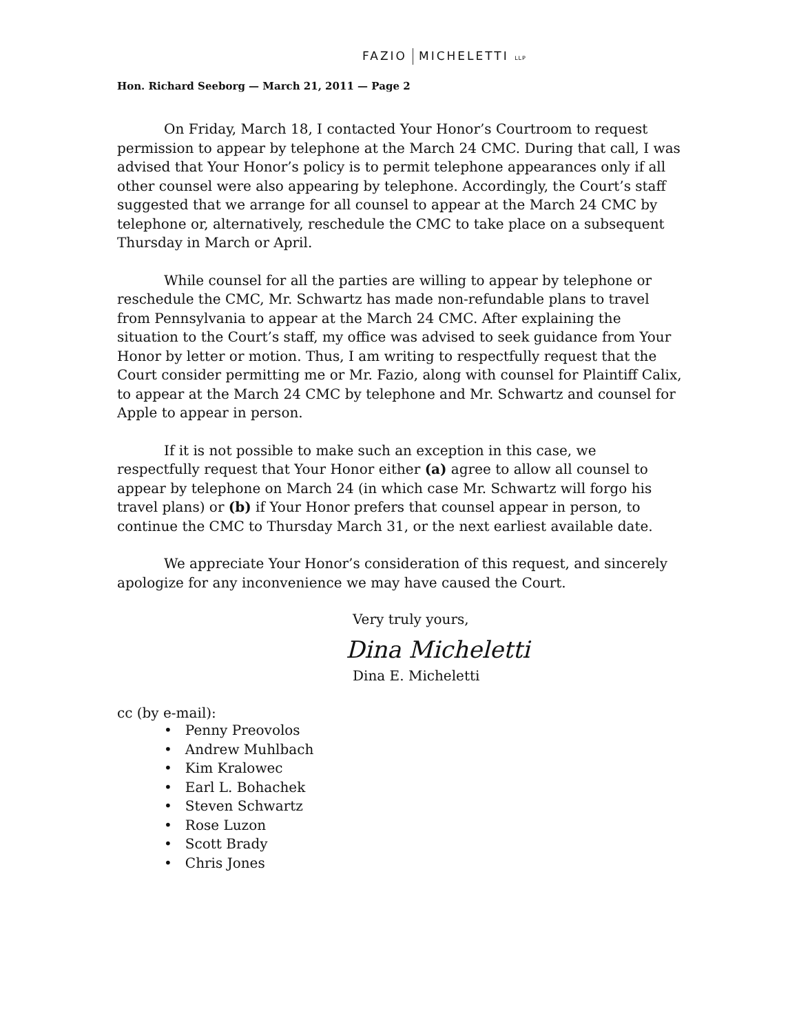FAZIO MICHELETTI LLP
Hon. Richard Seeborg — March 21, 2011 — Page 2
On Friday, March 18, I contacted Your Honor’s Courtroom to request permission to appear by telephone at the March 24 CMC. During that call, I was advised that Your Honor’s policy is to permit telephone appearances only if all other counsel were also appearing by telephone. Accordingly, the Court’s staff suggested that we arrange for all counsel to appear at the March 24 CMC by telephone or, alternatively, reschedule the CMC to take place on a subsequent Thursday in March or April.
While counsel for all the parties are willing to appear by telephone or reschedule the CMC, Mr. Schwartz has made non-refundable plans to travel from Pennsylvania to appear at the March 24 CMC. After explaining the situation to the Court’s staff, my office was advised to seek guidance from Your Honor by letter or motion. Thus, I am writing to respectfully request that the Court consider permitting me or Mr. Fazio, along with counsel for Plaintiff Calix, to appear at the March 24 CMC by telephone and Mr. Schwartz and counsel for Apple to appear in person.
If it is not possible to make such an exception in this case, we respectfully request that Your Honor either (a) agree to allow all counsel to appear by telephone on March 24 (in which case Mr. Schwartz will forgo his travel plans) or (b) if Your Honor prefers that counsel appear in person, to continue the CMC to Thursday March 31, or the next earliest available date.
We appreciate Your Honor’s consideration of this request, and sincerely apologize for any inconvenience we may have caused the Court.
Very truly yours,
Dina Micheletti
Dina E. Micheletti
cc (by e-mail):
• Penny Preovolos
• Andrew Muhlbach
• Kim Kralowec
• Earl L. Bohachek
• Steven Schwartz
• Rose Luzon
• Scott Brady
• Chris Jones